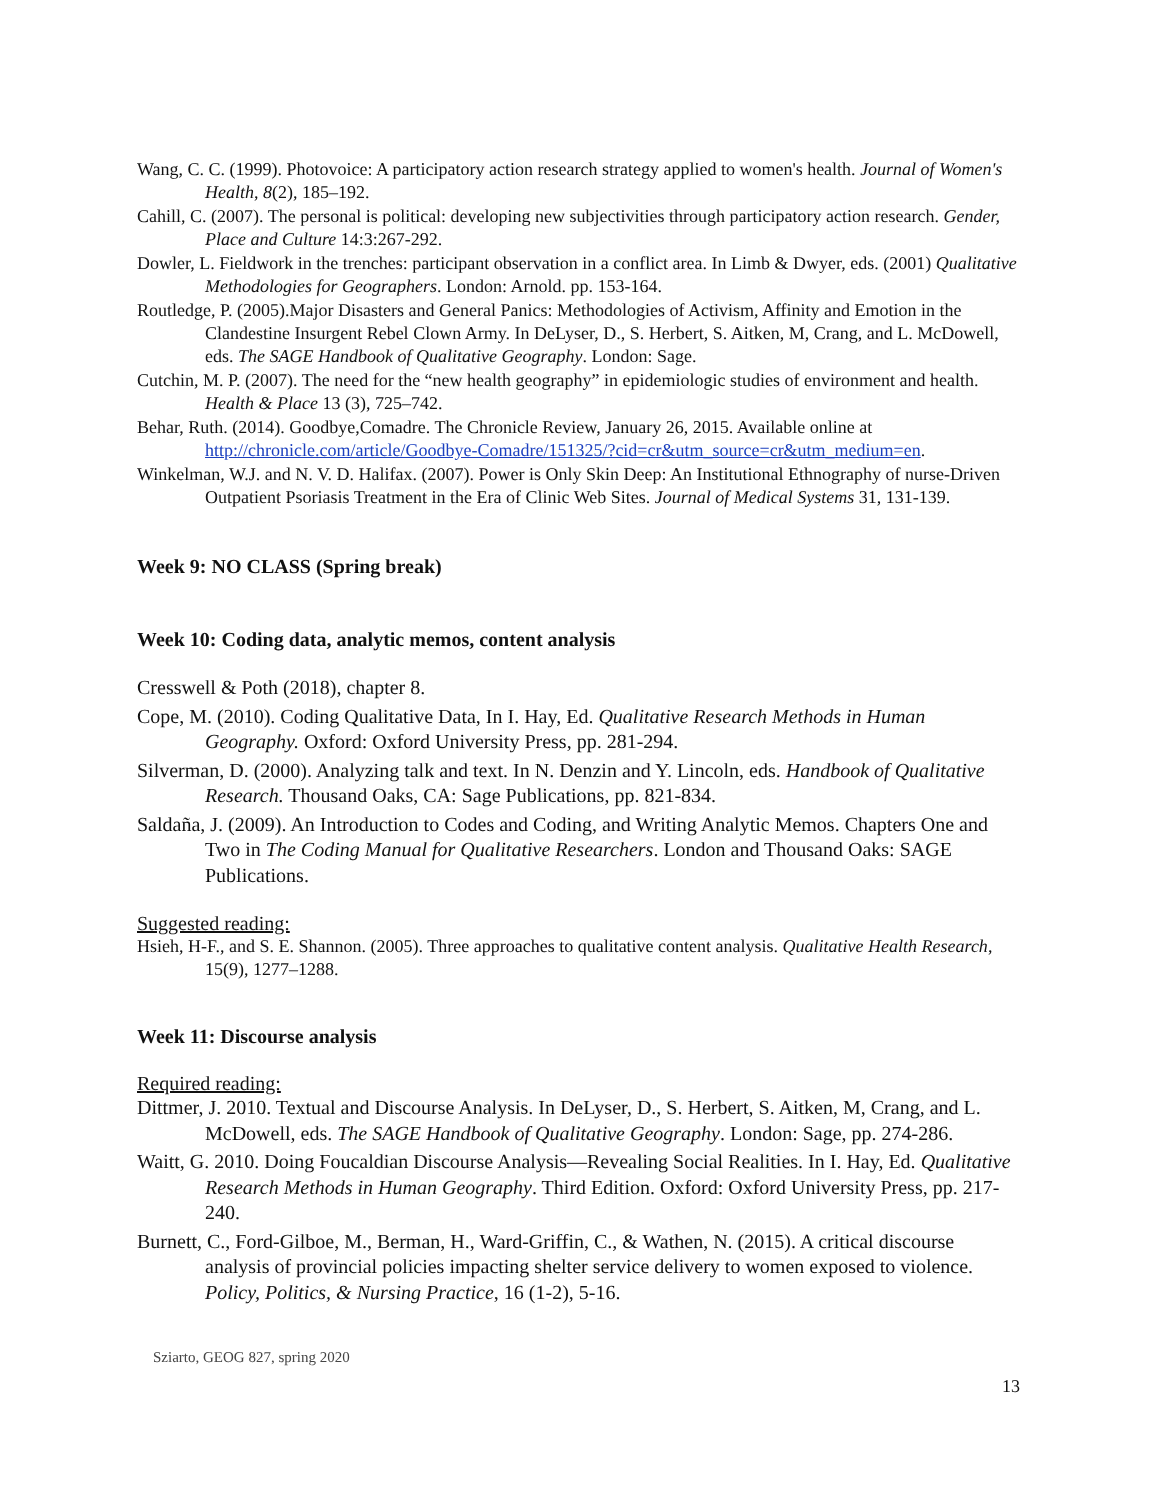Wang, C. C. (1999). Photovoice: A participatory action research strategy applied to women's health. Journal of Women's Health, 8(2), 185–192.
Cahill, C. (2007). The personal is political: developing new subjectivities through participatory action research. Gender, Place and Culture 14:3:267-292.
Dowler, L. Fieldwork in the trenches: participant observation in a conflict area. In Limb & Dwyer, eds. (2001) Qualitative Methodologies for Geographers. London: Arnold. pp. 153-164.
Routledge, P. (2005).Major Disasters and General Panics: Methodologies of Activism, Affinity and Emotion in the Clandestine Insurgent Rebel Clown Army. In DeLyser, D., S. Herbert, S. Aitken, M, Crang, and L. McDowell, eds. The SAGE Handbook of Qualitative Geography. London: Sage.
Cutchin, M. P. (2007). The need for the “new health geography” in epidemiologic studies of environment and health. Health & Place 13 (3), 725–742.
Behar, Ruth. (2014). Goodbye,Comadre. The Chronicle Review, January 26, 2015. Available online at http://chronicle.com/article/Goodbye-Comadre/151325/?cid=cr&utm_source=cr&utm_medium=en.
Winkelman, W.J. and N. V. D. Halifax. (2007). Power is Only Skin Deep: An Institutional Ethnography of nurse-Driven Outpatient Psoriasis Treatment in the Era of Clinic Web Sites. Journal of Medical Systems 31, 131-139.
Week 9: NO CLASS (Spring break)
Week 10: Coding data, analytic memos, content analysis
Cresswell & Poth (2018), chapter 8.
Cope, M. (2010). Coding Qualitative Data, In I. Hay, Ed. Qualitative Research Methods in Human Geography. Oxford: Oxford University Press, pp. 281-294.
Silverman, D. (2000). Analyzing talk and text. In N. Denzin and Y. Lincoln, eds. Handbook of Qualitative Research. Thousand Oaks, CA: Sage Publications, pp. 821-834.
Saldaña, J. (2009). An Introduction to Codes and Coding, and Writing Analytic Memos. Chapters One and Two in The Coding Manual for Qualitative Researchers. London and Thousand Oaks: SAGE Publications.
Suggested reading:
Hsieh, H-F., and S. E. Shannon. (2005). Three approaches to qualitative content analysis. Qualitative Health Research, 15(9), 1277–1288.
Week 11: Discourse analysis
Required reading:
Dittmer, J. 2010. Textual and Discourse Analysis. In DeLyser, D., S. Herbert, S. Aitken, M, Crang, and L. McDowell, eds. The SAGE Handbook of Qualitative Geography. London: Sage, pp. 274-286.
Waitt, G. 2010. Doing Foucaldian Discourse Analysis—Revealing Social Realities. In I. Hay, Ed. Qualitative Research Methods in Human Geography. Third Edition. Oxford: Oxford University Press, pp. 217-240.
Burnett, C., Ford-Gilboe, M., Berman, H., Ward-Griffin, C., & Wathen, N. (2015). A critical discourse analysis of provincial policies impacting shelter service delivery to women exposed to violence. Policy, Politics, & Nursing Practice, 16 (1-2), 5-16.
Sziarto, GEOG 827, spring 2020
13